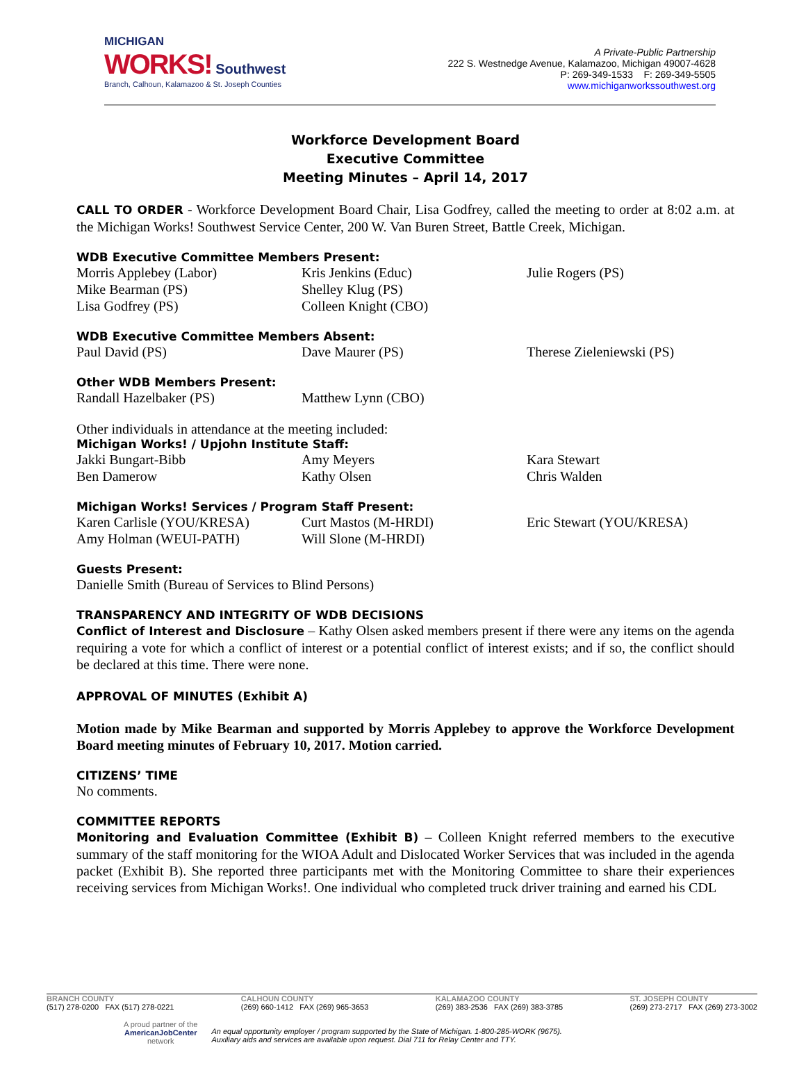MICHIGAN
WORKS! Southwest
Branch, Calhoun, Kalamazoo & St. Joseph Counties
A Private-Public Partnership
222 S. Westnedge Avenue, Kalamazoo, Michigan 49007-4628
P: 269-349-1533 F: 269-349-5505
www.michiganworkssouthwest.org
Workforce Development Board
Executive Committee
Meeting Minutes – April 14, 2017
CALL TO ORDER - Workforce Development Board Chair, Lisa Godfrey, called the meeting to order at 8:02 a.m. at the Michigan Works! Southwest Service Center, 200 W. Van Buren Street, Battle Creek, Michigan.
WDB Executive Committee Members Present:
Morris Applebey (Labor)
Mike Bearman (PS)
Lisa Godfrey (PS)
Kris Jenkins (Educ)
Shelley Klug (PS)
Colleen Knight (CBO)
Julie Rogers (PS)
WDB Executive Committee Members Absent:
Paul David (PS)
Dave Maurer (PS)
Therese Zieleniewski (PS)
Other WDB Members Present:
Randall Hazelbaker (PS)
Matthew Lynn (CBO)
Other individuals in attendance at the meeting included:
Michigan Works! / Upjohn Institute Staff:
Jakki Bungart-Bibb
Ben Damerow
Amy Meyers
Kathy Olsen
Kara Stewart
Chris Walden
Michigan Works! Services / Program Staff Present:
Karen Carlisle (YOU/KRESA)
Amy Holman (WEUI-PATH)
Curt Mastos (M-HRDI)
Will Slone (M-HRDI)
Eric Stewart (YOU/KRESA)
Guests Present:
Danielle Smith (Bureau of Services to Blind Persons)
TRANSPARENCY AND INTEGRITY OF WDB DECISIONS
Conflict of Interest and Disclosure – Kathy Olsen asked members present if there were any items on the agenda requiring a vote for which a conflict of interest or a potential conflict of interest exists; and if so, the conflict should be declared at this time. There were none.
APPROVAL OF MINUTES (Exhibit A)
Motion made by Mike Bearman and supported by Morris Applebey to approve the Workforce Development Board meeting minutes of February 10, 2017. Motion carried.
CITIZENS’ TIME
No comments.
COMMITTEE REPORTS
Monitoring and Evaluation Committee (Exhibit B) – Colleen Knight referred members to the executive summary of the staff monitoring for the WIOA Adult and Dislocated Worker Services that was included in the agenda packet (Exhibit B). She reported three participants met with the Monitoring Committee to share their experiences receiving services from Michigan Works!. One individual who completed truck driver training and earned his CDL
BRANCH COUNTY
(517) 278-0200 FAX (517) 278-0221
CALHOUN COUNTY
(269) 660-1412 FAX (269) 965-3653
KALAMAZOO COUNTY
(269) 383-2536 FAX (269) 383-3785
ST. JOSEPH COUNTY
(269) 273-2717 FAX (269) 273-3002
A proud partner of the
AmericanJobCenter
network
An equal opportunity employer / program supported by the State of Michigan. 1-800-285-WORK (9675).
Auxiliary aids and services are available upon request. Dial 711 for Relay Center and TTY.